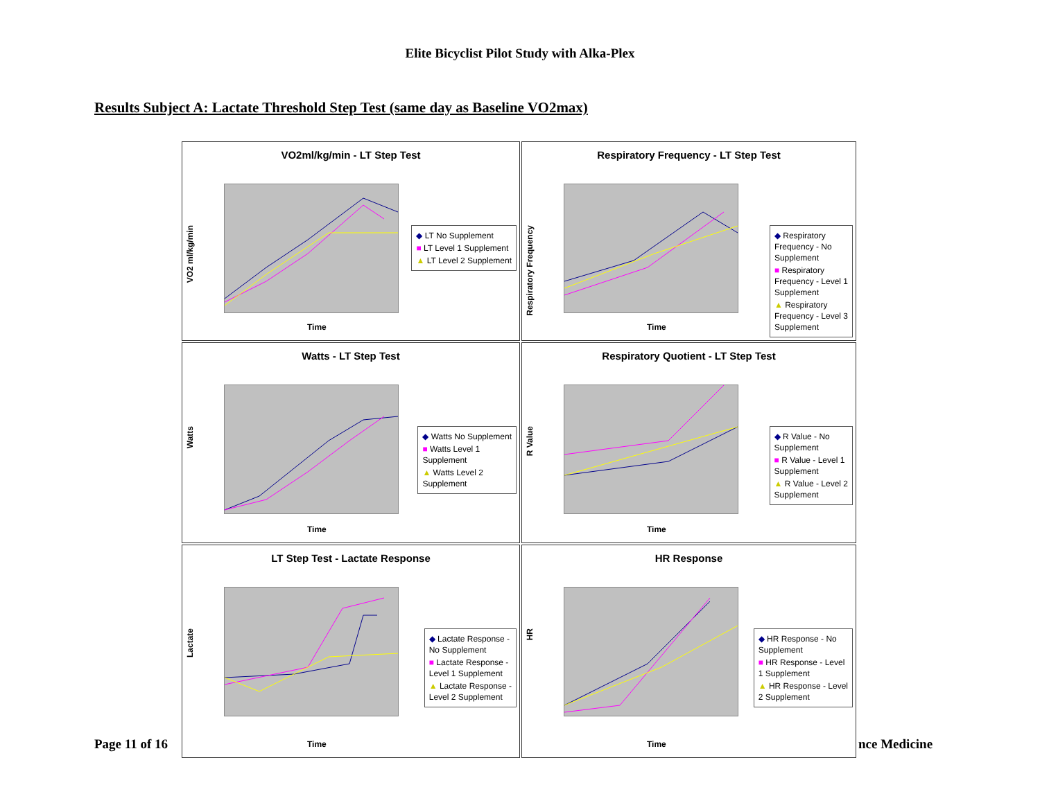Elite Bicyclist Pilot Study with Alka-Plex
Results Subject A: Lactate Threshold Step Test (same day as Baseline VO2max)
VO2ml/kg/min - LT Step Test
VO2 ml/kg/min
Time
◆ LT No Supplement
■ LT Level 1 Supplement
▲ LT Level 2 Supplement
Respiratory Frequency - LT Step Test
Respiratory Frequency
Time
◆ Respiratory
Frequency - No
Supplement
■ Respiratory
Frequency - Level 1
Supplement
▲ Respiratory
Frequency - Level 3
Supplement
Watts - LT Step Test
Watts
Time
◆ Watts No Supplement
■ Watts Level 1
Supplement
▲ Watts Level 2
Supplement
Respiratory Quotient - LT Step Test
R Value
Time
◆ R Value - No
Supplement
■ R Value - Level 1
Supplement
▲ R Value - Level 2
Supplement
LT Step Test - Lactate Response
Lactate
Time
◆ Lactate Response -
No Supplement
■ Lactate Response -
Level 1 Supplement
▲ Lactate Response -
Level 2 Supplement
HR Response
HR
Time
◆ HR Response - No
Supplement
■ HR Response - Level
1 Supplement
▲ HR Response - Level
2 Supplement
Page 11 of 16 nce Medicine